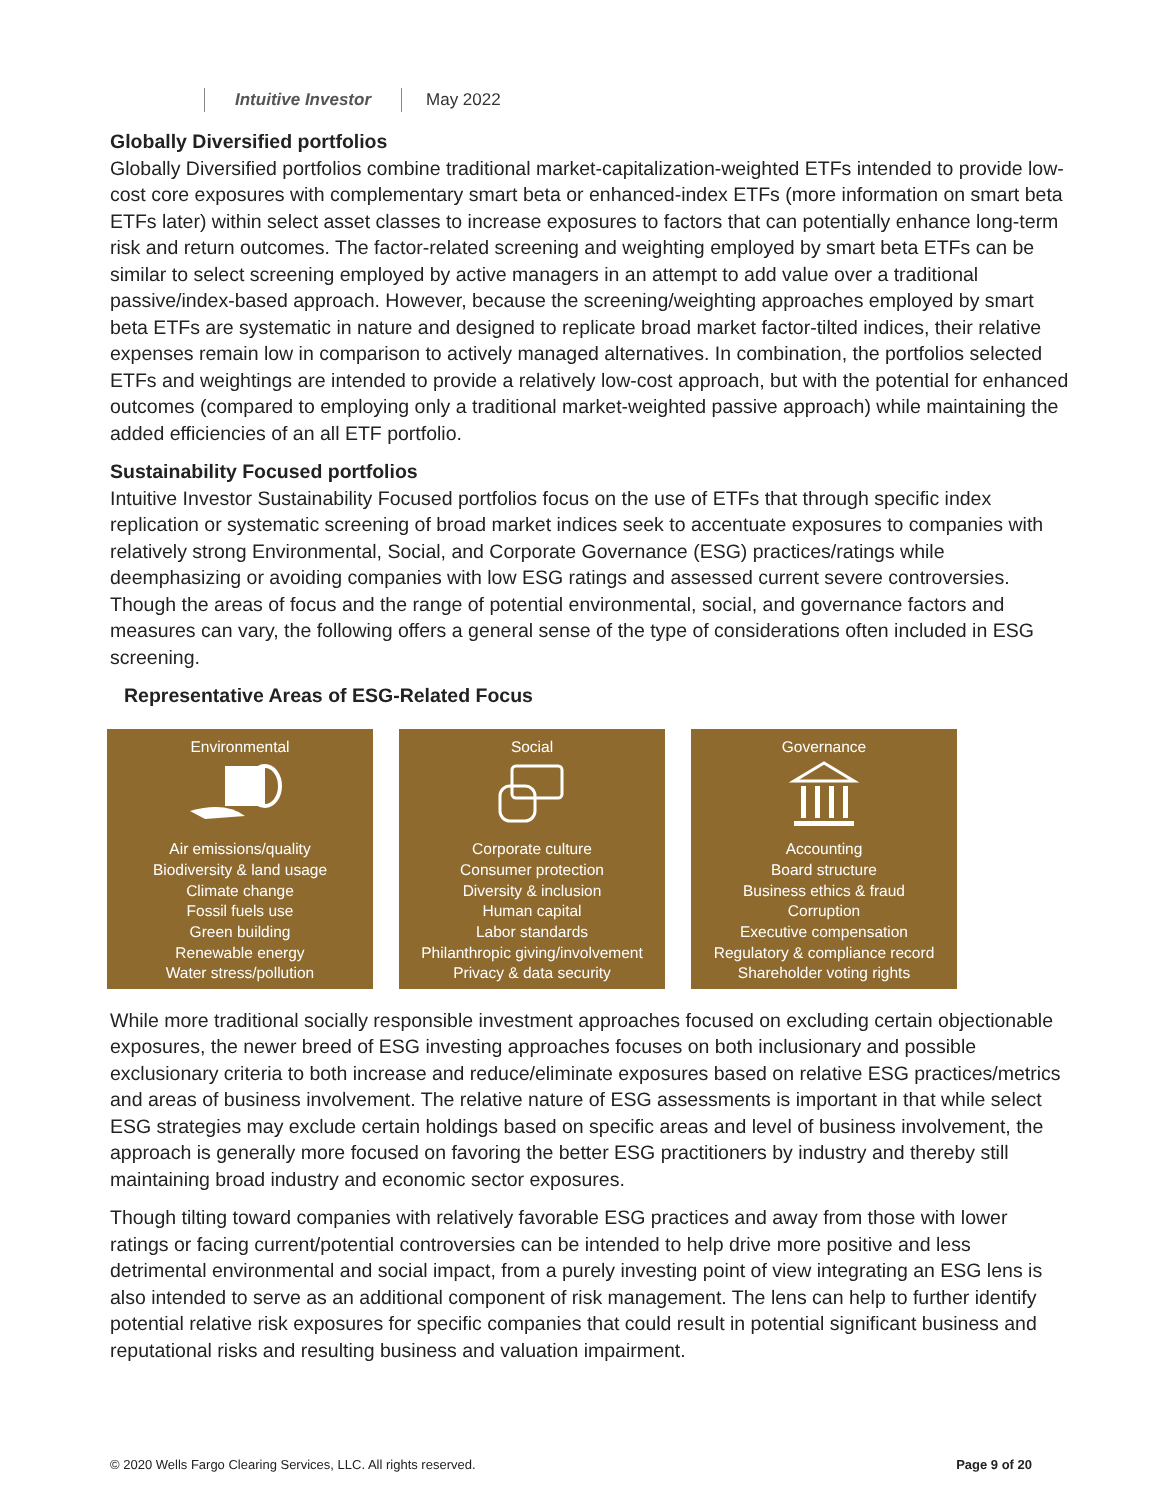Intuitive Investor May 2022
Globally Diversified portfolios
Globally Diversified portfolios combine traditional market-capitalization-weighted ETFs intended to provide low-cost core exposures with complementary smart beta or enhanced-index ETFs (more information on smart beta ETFs later) within select asset classes to increase exposures to factors that can potentially enhance long-term risk and return outcomes. The factor-related screening and weighting employed by smart beta ETFs can be similar to select screening employed by active managers in an attempt to add value over a traditional passive/index-based approach. However, because the screening/weighting approaches employed by smart beta ETFs are systematic in nature and designed to replicate broad market factor-tilted indices, their relative expenses remain low in comparison to actively managed alternatives. In combination, the portfolios selected ETFs and weightings are intended to provide a relatively low-cost approach, but with the potential for enhanced outcomes (compared to employing only a traditional market-weighted passive approach) while maintaining the added efficiencies of an all ETF portfolio.
Sustainability Focused portfolios
Intuitive Investor Sustainability Focused portfolios focus on the use of ETFs that through specific index replication or systematic screening of broad market indices seek to accentuate exposures to companies with relatively strong Environmental, Social, and Corporate Governance (ESG) practices/ratings while deemphasizing or avoiding companies with low ESG ratings and assessed current severe controversies. Though the areas of focus and the range of potential environmental, social, and governance factors and measures can vary, the following offers a general sense of the type of considerations often included in ESG screening.
Representative Areas of ESG-Related Focus
Environmental
Air emissions/quality
Biodiversity & land usage
Climate change
Fossil fuels use
Green building
Renewable energy
Water stress/pollution
Social
Corporate culture
Consumer protection
Diversity & inclusion
Human capital
Labor standards
Philanthropic giving/involvement
Privacy & data security
Governance
Accounting
Board structure
Business ethics & fraud
Corruption
Executive compensation
Regulatory & compliance record
Shareholder voting rights
While more traditional socially responsible investment approaches focused on excluding certain objectionable exposures, the newer breed of ESG investing approaches focuses on both inclusionary and possible exclusionary criteria to both increase and reduce/eliminate exposures based on relative ESG practices/metrics and areas of business involvement. The relative nature of ESG assessments is important in that while select ESG strategies may exclude certain holdings based on specific areas and level of business involvement, the approach is generally more focused on favoring the better ESG practitioners by industry and thereby still maintaining broad industry and economic sector exposures.
Though tilting toward companies with relatively favorable ESG practices and away from those with lower ratings or facing current/potential controversies can be intended to help drive more positive and less detrimental environmental and social impact, from a purely investing point of view integrating an ESG lens is also intended to serve as an additional component of risk management. The lens can help to further identify potential relative risk exposures for specific companies that could result in potential significant business and reputational risks and resulting business and valuation impairment.
© 2020 Wells Fargo Clearing Services, LLC. All rights reserved. Page 9 of 20